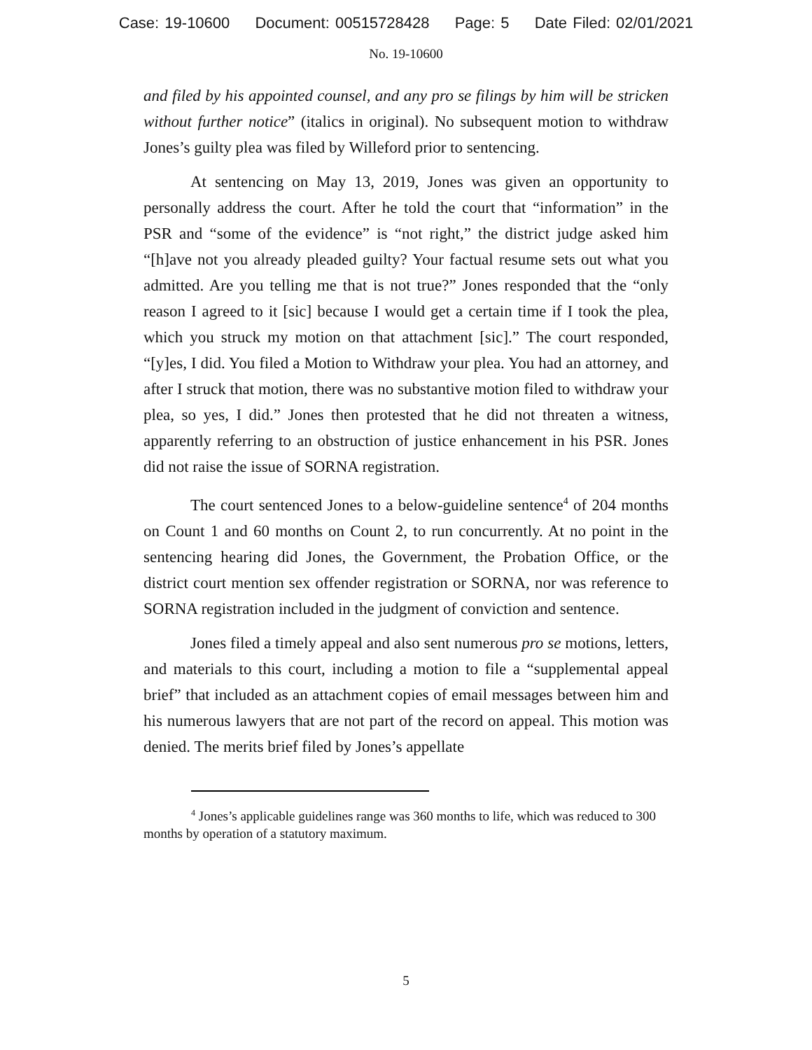Case: 19-10600 Document: 00515728428 Page: 5 Date Filed: 02/01/2021
No. 19-10600
and filed by his appointed counsel, and any pro se filings by him will be stricken without further notice” (italics in original). No subsequent motion to withdraw Jones’s guilty plea was filed by Willeford prior to sentencing.
At sentencing on May 13, 2019, Jones was given an opportunity to personally address the court. After he told the court that “information” in the PSR and “some of the evidence” is “not right,” the district judge asked him “[h]ave not you already pleaded guilty? Your factual resume sets out what you admitted. Are you telling me that is not true?” Jones responded that the “only reason I agreed to it [sic] because I would get a certain time if I took the plea, which you struck my motion on that attachment [sic].” The court responded, “[y]es, I did. You filed a Motion to Withdraw your plea. You had an attorney, and after I struck that motion, there was no substantive motion filed to withdraw your plea, so yes, I did.” Jones then protested that he did not threaten a witness, apparently referring to an obstruction of justice enhancement in his PSR. Jones did not raise the issue of SORNA registration.
The court sentenced Jones to a below-guideline sentence<sup>4</sup> of 204 months on Count 1 and 60 months on Count 2, to run concurrently. At no point in the sentencing hearing did Jones, the Government, the Probation Office, or the district court mention sex offender registration or SORNA, nor was reference to SORNA registration included in the judgment of conviction and sentence.
Jones filed a timely appeal and also sent numerous pro se motions, letters, and materials to this court, including a motion to file a “supplemental appeal brief” that included as an attachment copies of email messages between him and his numerous lawyers that are not part of the record on appeal. This motion was denied. The merits brief filed by Jones’s appellate
<sup>4</sup> Jones’s applicable guidelines range was 360 months to life, which was reduced to 300 months by operation of a statutory maximum.
5